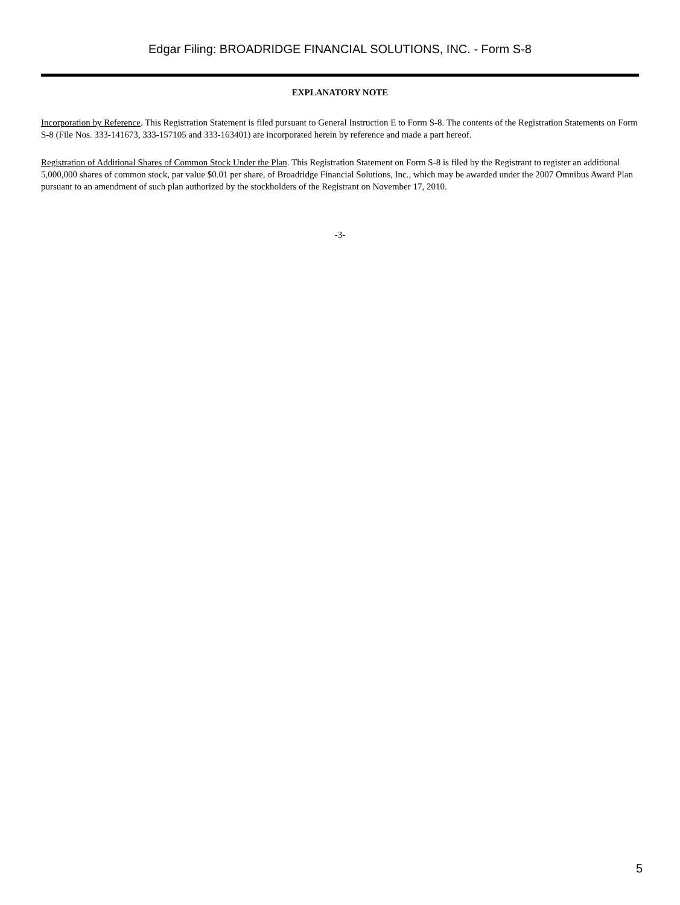Edgar Filing: BROADRIDGE FINANCIAL SOLUTIONS, INC. - Form S-8
EXPLANATORY NOTE
Incorporation by Reference. This Registration Statement is filed pursuant to General Instruction E to Form S-8. The contents of the Registration Statements on Form S-8 (File Nos. 333-141673, 333-157105 and 333-163401) are incorporated herein by reference and made a part hereof.
Registration of Additional Shares of Common Stock Under the Plan. This Registration Statement on Form S-8 is filed by the Registrant to register an additional 5,000,000 shares of common stock, par value $0.01 per share, of Broadridge Financial Solutions, Inc., which may be awarded under the 2007 Omnibus Award Plan pursuant to an amendment of such plan authorized by the stockholders of the Registrant on November 17, 2010.
-3-
5